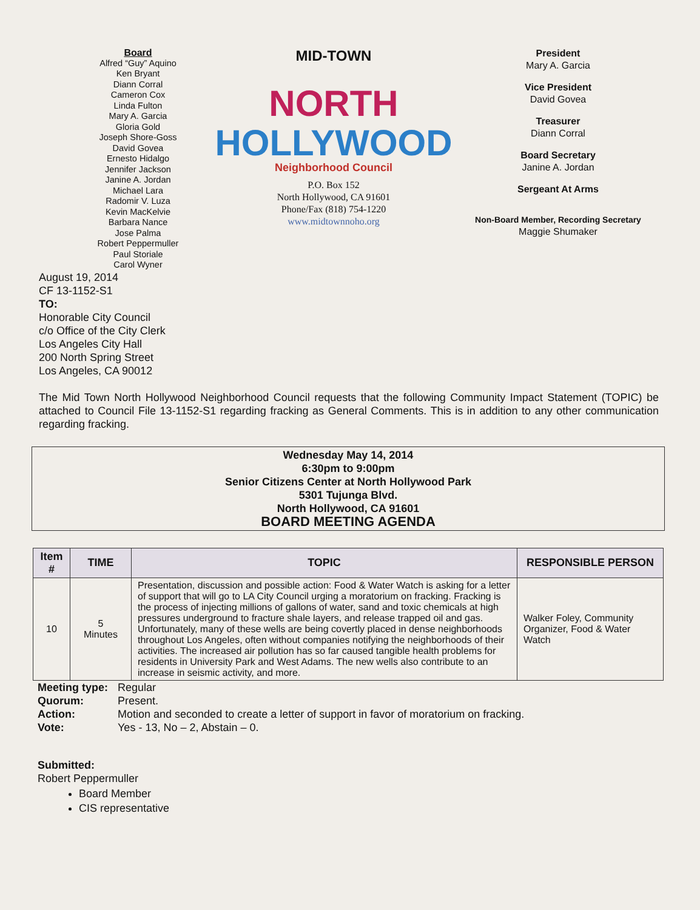Board
Alfred “Guy” Aquino
Ken Bryant
Diann Corral
Cameron Cox
Linda Fulton
Mary A. Garcia
Gloria Gold
Joseph Shore-Goss
David Govea
Ernesto Hidalgo
Jennifer Jackson
Janine A. Jordan
Michael Lara
Radomir V. Luza
Kevin MacKelvie
Barbara Nance
Jose Palma
Robert Peppermuller
Paul Storiale
Carol Wyner
MID-TOWN
NORTH
HOLLYWOOD
Neighborhood Council
P.O. Box 152
North Hollywood, CA 91601
Phone/Fax (818) 754-1220
www.midtownnoho.org
President
Mary A. Garcia
Vice President
David Govea
Treasurer
Diann Corral
Board Secretary
Janine A. Jordan
Sergeant At Arms
Non-Board Member, Recording Secretary
Maggie Shumaker
August 19, 2014
CF 13-1152-S1
TO:
Honorable City Council
c/o Office of the City Clerk
Los Angeles City Hall
200 North Spring Street
Los Angeles, CA 90012
The Mid Town North Hollywood Neighborhood Council requests that the following Community Impact Statement (TOPIC) be attached to Council File 13-1152-S1 regarding fracking as General Comments. This is in addition to any other communication regarding fracking.
Wednesday May 14, 2014
6:30pm to 9:00pm
Senior Citizens Center at North Hollywood Park
5301 Tujunga Blvd.
North Hollywood, CA 91601
BOARD MEETING AGENDA
| Item # | TIME | TOPIC | RESPONSIBLE PERSON |
| --- | --- | --- | --- |
| 10 | 5 Minutes | Presentation, discussion and possible action: Food & Water Watch is asking for a letter of support that will go to LA City Council urging a moratorium on fracking. Fracking is the process of injecting millions of gallons of water, sand and toxic chemicals at high pressures underground to fracture shale layers, and release trapped oil and gas. Unfortunately, many of these wells are being covertly placed in dense neighborhoods throughout Los Angeles, often without companies notifying the neighborhoods of their activities. The increased air pollution has so far caused tangible health problems for residents in University Park and West Adams. The new wells also contribute to an increase in seismic activity, and more. | Walker Foley, Community Organizer, Food & Water Watch |
| Meeting type: | Regular |
| Quorum: | Present. |
| Action: | Motion and seconded to create a letter of support in favor of moratorium on fracking. |
| Vote: | Yes - 13, No – 2, Abstain – 0. |
Submitted:
Robert Peppermuller
Board Member
CIS representative